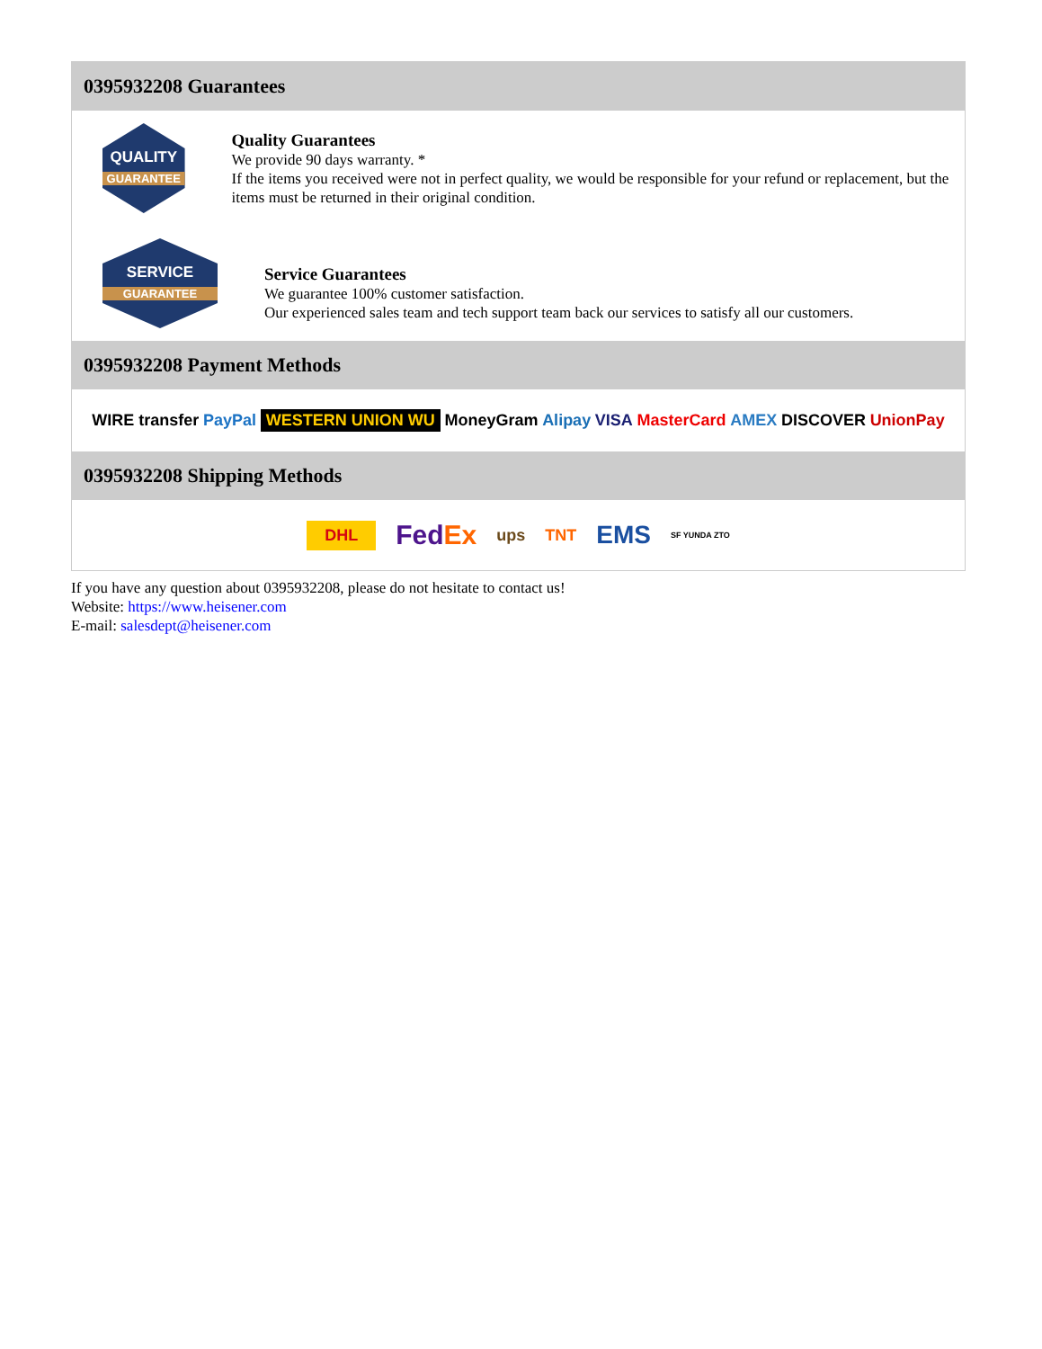0395932208 Guarantees
QUALITY
GUARANTEE
Quality Guarantees
We provide 90 days warranty. *
If the items you received were not in perfect quality, we would be responsible for your refund or replacement, but the items must be returned in their original condition.
SERVICE
GUARANTEE
Service Guarantees
We guarantee 100% customer satisfaction.
Our experienced sales team and tech support team back our services to satisfy all our customers.
0395932208 Payment Methods
WIRE transfer PayPal WESTERN UNION WU MoneyGram Alipay VISA MasterCard AMEX DISCOVER UnionPay
0395932208 Shipping Methods
DHL FedEx ups TNT EMS SF YUNDA ZTO
If you have any question about 0395932208, please do not hesitate to contact us!
Website: https://www.heisener.com
E-mail: salesdept@heisener.com